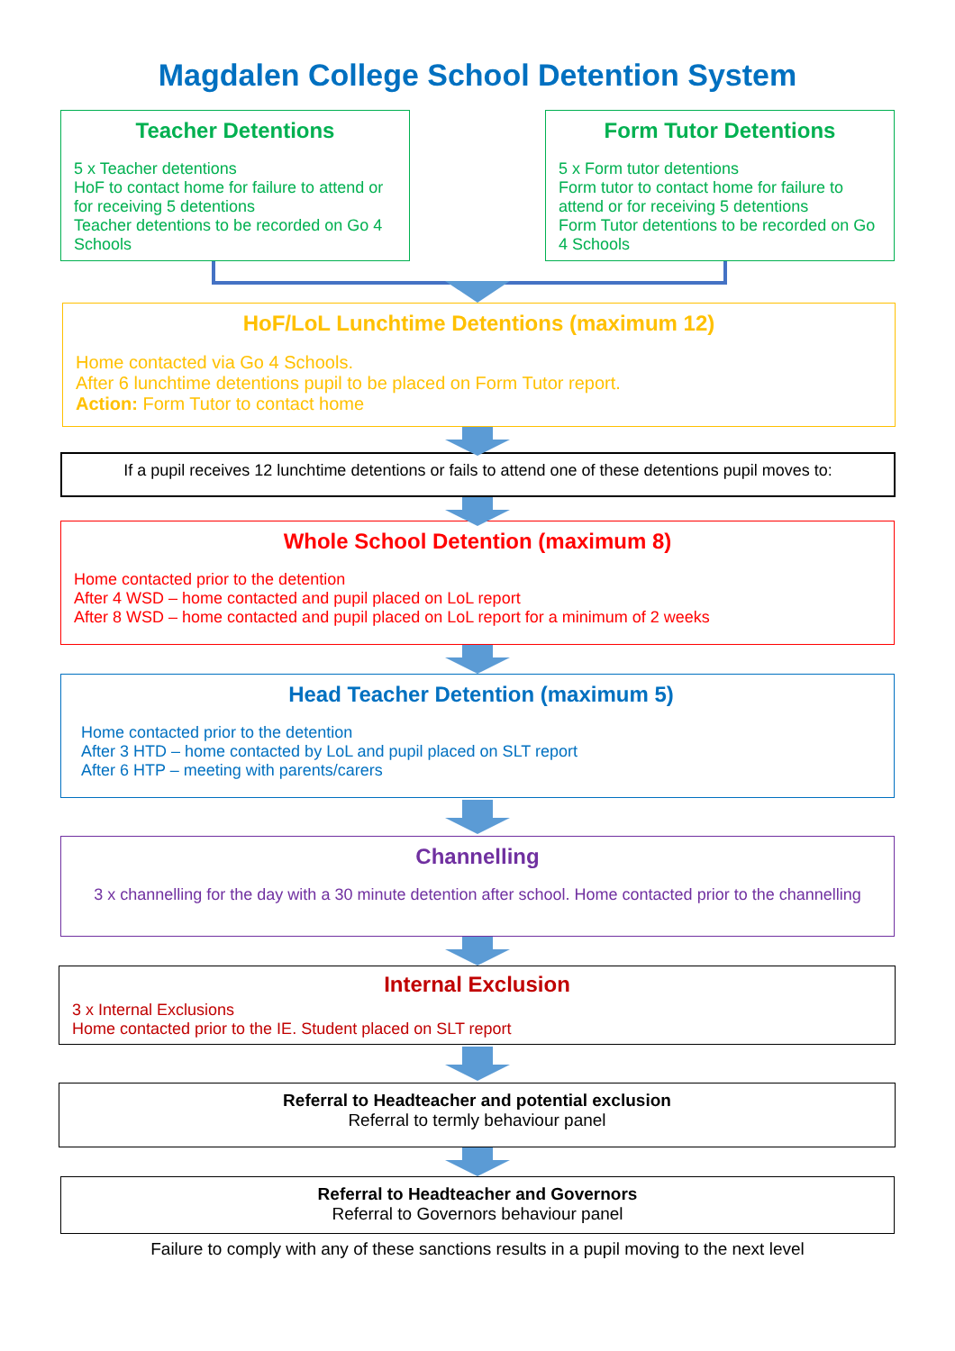Magdalen College School Detention System
Teacher Detentions
5 x Teacher detentions
HoF to contact home for failure to attend or for receiving 5 detentions
Teacher detentions to be recorded on Go 4 Schools
Form Tutor Detentions
5 x Form tutor detentions
Form tutor to contact home for failure to attend or for receiving 5 detentions
Form Tutor detentions to be recorded on Go 4 Schools
HoF/LoL Lunchtime Detentions (maximum 12)
Home contacted via Go 4 Schools.
After 6 lunchtime detentions pupil to be placed on Form Tutor report.
Action: Form Tutor to contact home
If a pupil receives 12 lunchtime detentions or fails to attend one of these detentions pupil moves to:
Whole School Detention (maximum 8)
Home contacted prior to the detention
After 4 WSD – home contacted and pupil placed on LoL report
After 8 WSD – home contacted and pupil placed on LoL report for a minimum of 2 weeks
Head Teacher Detention (maximum 5)
Home contacted prior to the detention
After 3 HTD – home contacted by LoL and pupil placed on SLT report
After 6 HTP – meeting with parents/carers
Channelling
3 x channelling for the day with a 30 minute detention after school. Home contacted prior to the channelling
Internal Exclusion
3 x Internal Exclusions
Home contacted prior to the IE. Student placed on SLT report
Referral to Headteacher and potential exclusion
Referral to termly behaviour panel
Referral to Headteacher and Governors
Referral to Governors behaviour panel
Failure to comply with any of these sanctions results in a pupil moving to the next level